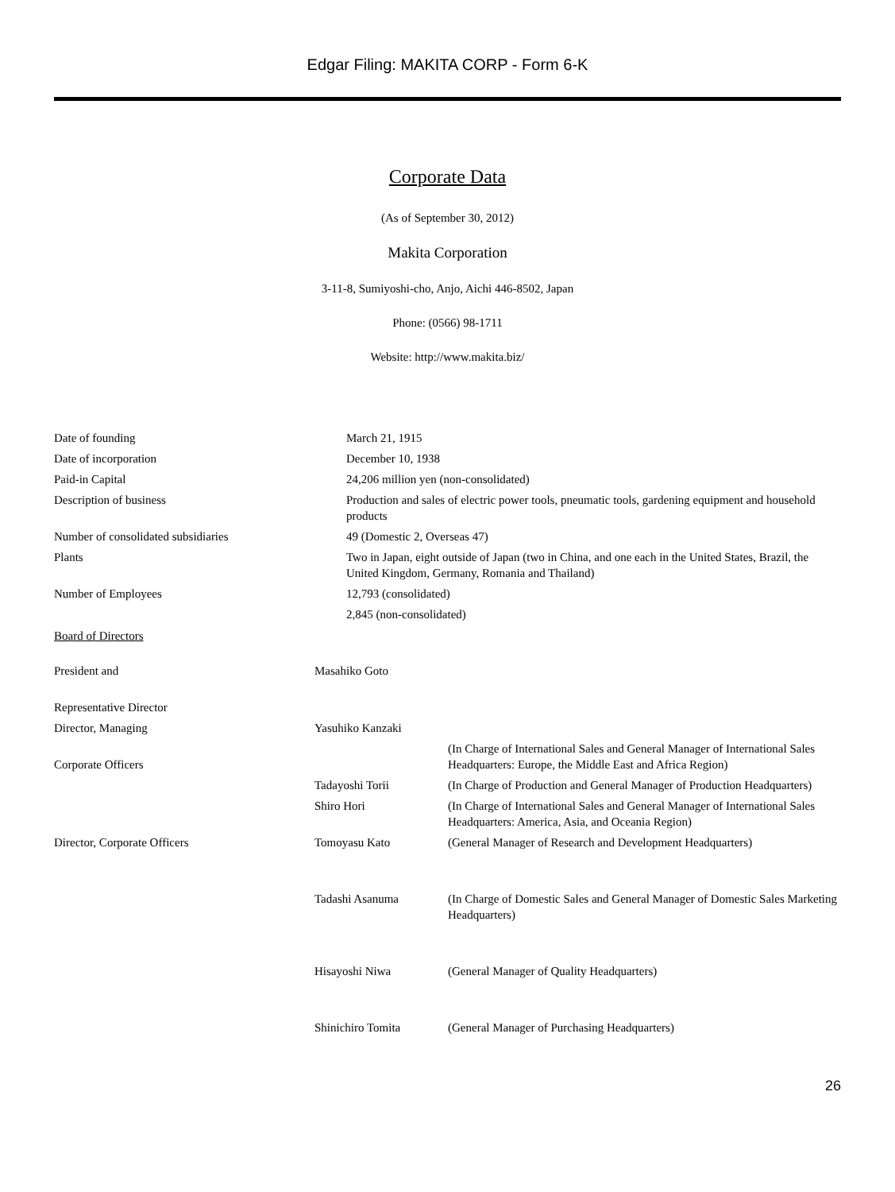Edgar Filing: MAKITA CORP - Form 6-K
Corporate Data
(As of September 30, 2012)
Makita Corporation
3-11-8, Sumiyoshi-cho, Anjo, Aichi 446-8502, Japan
Phone: (0566) 98-1711
Website: http://www.makita.biz/
| Date of founding | March 21, 1915 |
| Date of incorporation | December 10, 1938 |
| Paid-in Capital | 24,206 million yen (non-consolidated) |
| Description of business | Production and sales of electric power tools, pneumatic tools, gardening equipment and household products |
| Number of consolidated subsidiaries | 49 (Domestic 2, Overseas 47) |
| Plants | Two in Japan, eight outside of Japan (two in China, and one each in the United States, Brazil, the United Kingdom, Germany, Romania and Thailand) |
| Number of Employees | 12,793 (consolidated) |
| | 2,845 (non-consolidated) |
Board of Directors
| President and | Masahiko Goto | |
| Representative Director | | |
| Director, Managing | Yasuhiko Kanzaki | |
| Corporate Officers | | (In Charge of International Sales and General Manager of International Sales Headquarters: Europe, the Middle East and Africa Region) |
| | Tadayoshi Torii | (In Charge of Production and General Manager of Production Headquarters) |
| | Shiro Hori | (In Charge of International Sales and General Manager of International Sales Headquarters: America, Asia, and Oceania Region) |
| Director, Corporate Officers | Tomoyasu Kato | (General Manager of Research and Development Headquarters) |
| | Tadashi Asanuma | (In Charge of Domestic Sales and General Manager of Domestic Sales Marketing Headquarters) |
| | Hisayoshi Niwa | (General Manager of Quality Headquarters) |
| | Shinichiro Tomita | (General Manager of Purchasing Headquarters) |
26